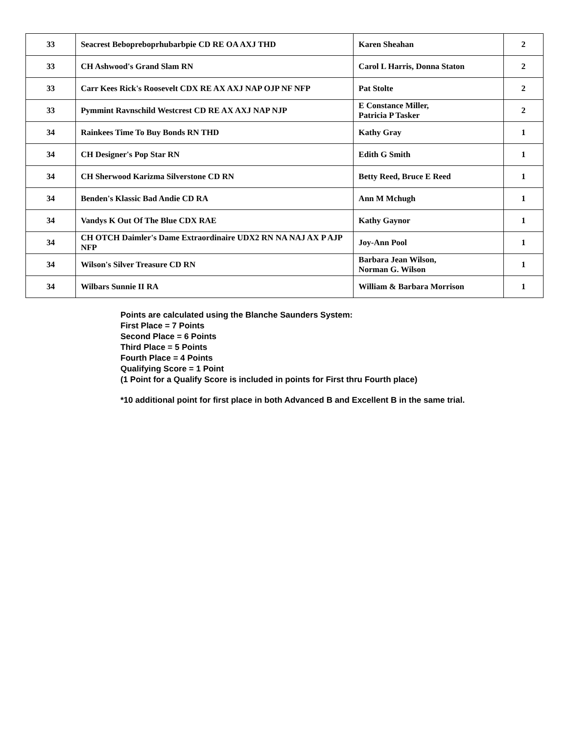| 33 | Seacrest Bebopreboprhubarbpie CD RE OA AXJ THD | Karen Sheahan | 2 |
| 33 | CH Ashwood's Grand Slam RN | Carol L Harris, Donna Staton | 2 |
| 33 | Carr Kees Rick's Roosevelt CDX RE AX AXJ NAP OJP NF NFP | Pat Stolte | 2 |
| 33 | Pymmint Ravnschild Westcrest CD RE AX AXJ NAP NJP | E Constance Miller, Patricia P Tasker | 2 |
| 34 | Rainkees Time To Buy Bonds RN THD | Kathy Gray | 1 |
| 34 | CH Designer's Pop Star RN | Edith G Smith | 1 |
| 34 | CH Sherwood Karizma Silverstone CD RN | Betty Reed, Bruce E Reed | 1 |
| 34 | Benden's Klassic Bad Andie CD RA | Ann M Mchugh | 1 |
| 34 | Vandys K Out Of The Blue CDX RAE | Kathy Gaynor | 1 |
| 34 | CH OTCH Daimler's Dame Extraordinaire UDX2 RN NA NAJ AX P AJP NFP | Joy-Ann Pool | 1 |
| 34 | Wilson's Silver Treasure CD RN | Barbara Jean Wilson, Norman G. Wilson | 1 |
| 34 | Wilbars Sunnie II RA | William & Barbara Morrison | 1 |
Points are calculated using the Blanche Saunders System:
First Place = 7 Points
Second Place = 6 Points
Third Place = 5 Points
Fourth Place = 4 Points
Qualifying Score = 1 Point
(1 Point for a Qualify Score is included in points for First thru Fourth place)
*10 additional point for first place in both Advanced B and Excellent B in the same trial.